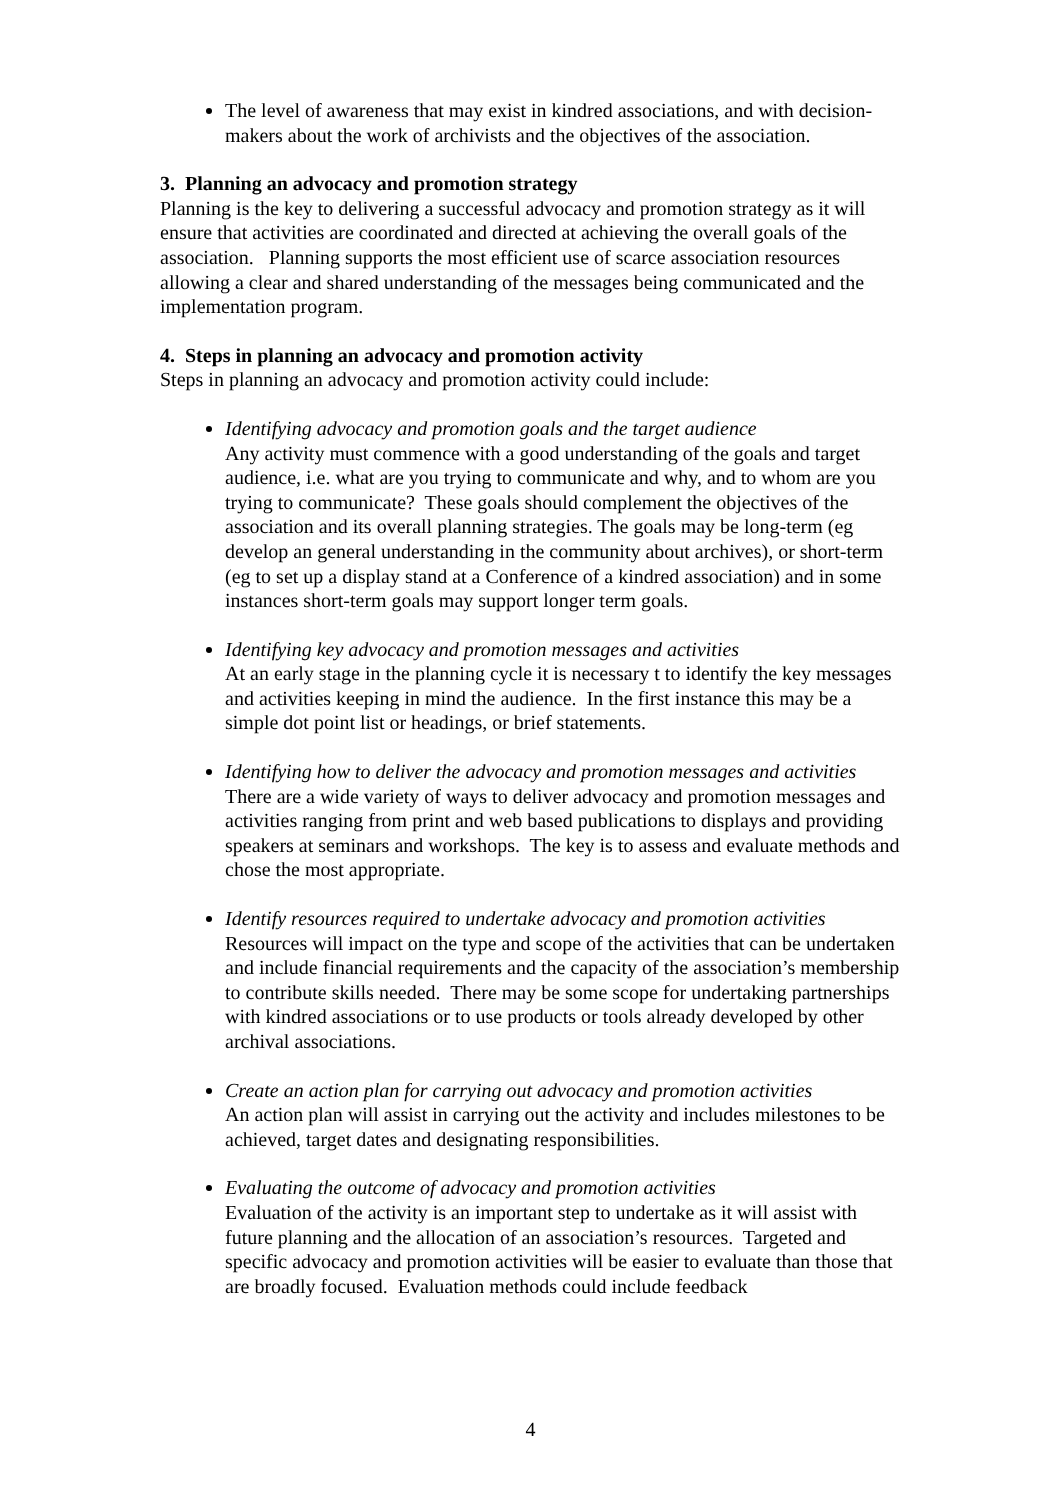The level of awareness that may exist in kindred associations, and with decision-makers about the work of archivists and the objectives of the association.
3. Planning an advocacy and promotion strategy
Planning is the key to delivering a successful advocacy and promotion strategy as it will ensure that activities are coordinated and directed at achieving the overall goals of the association. Planning supports the most efficient use of scarce association resources allowing a clear and shared understanding of the messages being communicated and the implementation program.
4. Steps in planning an advocacy and promotion activity
Steps in planning an advocacy and promotion activity could include:
Identifying advocacy and promotion goals and the target audience
Any activity must commence with a good understanding of the goals and target audience, i.e. what are you trying to communicate and why, and to whom are you trying to communicate? These goals should complement the objectives of the association and its overall planning strategies. The goals may be long-term (eg develop an general understanding in the community about archives), or short-term (eg to set up a display stand at a Conference of a kindred association) and in some instances short-term goals may support longer term goals.
Identifying key advocacy and promotion messages and activities
At an early stage in the planning cycle it is necessary t to identify the key messages and activities keeping in mind the audience. In the first instance this may be a simple dot point list or headings, or brief statements.
Identifying how to deliver the advocacy and promotion messages and activities
There are a wide variety of ways to deliver advocacy and promotion messages and activities ranging from print and web based publications to displays and providing speakers at seminars and workshops. The key is to assess and evaluate methods and chose the most appropriate.
Identify resources required to undertake advocacy and promotion activities
Resources will impact on the type and scope of the activities that can be undertaken and include financial requirements and the capacity of the association’s membership to contribute skills needed. There may be some scope for undertaking partnerships with kindred associations or to use products or tools already developed by other archival associations.
Create an action plan for carrying out advocacy and promotion activities
An action plan will assist in carrying out the activity and includes milestones to be achieved, target dates and designating responsibilities.
Evaluating the outcome of advocacy and promotion activities
Evaluation of the activity is an important step to undertake as it will assist with future planning and the allocation of an association’s resources. Targeted and specific advocacy and promotion activities will be easier to evaluate than those that are broadly focused. Evaluation methods could include feedback
4